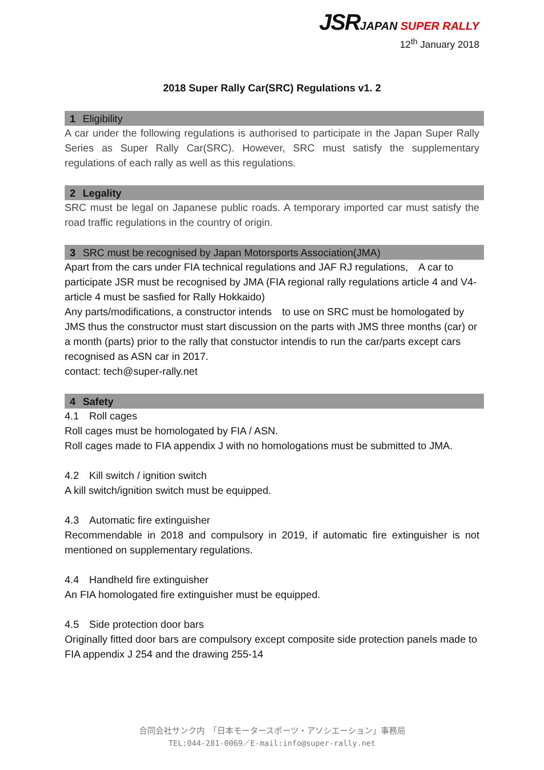JSR JAPAN SUPER RALLY
12<sup>th</sup> January 2018
2018 Super Rally Car(SRC) Regulations v1. 2
1 Eligibility
A car under the following regulations is authorised to participate in the Japan Super Rally Series as Super Rally Car(SRC). However, SRC must satisfy the supplementary regulations of each rally as well as this regulations.
2 Legality
SRC must be legal on Japanese public roads. A temporary imported car must satisfy the road traffic regulations in the country of origin.
3 SRC must be recognised by Japan Motorsports Association(JMA)
Apart from the cars under FIA technical regulations and JAF RJ regulations,　A car to participate JSR must be recognised by JMA (FIA regional rally regulations article 4 and V4-article 4 must be sasfied for Rally Hokkaido)
Any parts/modifications, a constructor intends　to use on SRC must be homologated by JMS thus the constructor must start discussion on the parts with JMS three months (car) or a month (parts) prior to the rally that constuctor intendis to run the car/parts except cars recognised as ASN car in 2017.
contact: tech@super-rally.net
4 Safety
4.1　Roll cages
Roll cages must be homologated by FIA / ASN.
Roll cages made to FIA appendix J with no homologations must be submitted to JMA.
4.2　Kill switch / ignition switch
A kill switch/ignition switch must be equipped.
4.3　Automatic fire extinguisher
Recommendable in 2018 and compulsory in 2019, if automatic fire extinguisher is not mentioned on supplementary regulations.
4.4　Handheld fire extinguisher
An FIA homologated fire extinguisher must be equipped.
4.5　Side protection door bars
Originally fitted door bars are compulsory except composite side protection panels made to FIA appendix J 254 and the drawing 255-14
合同会社サンク内　「日本モータースポーツ・アソシエーション」事務局
TEL:044-281-0069／E-mail:info@super-rally.net